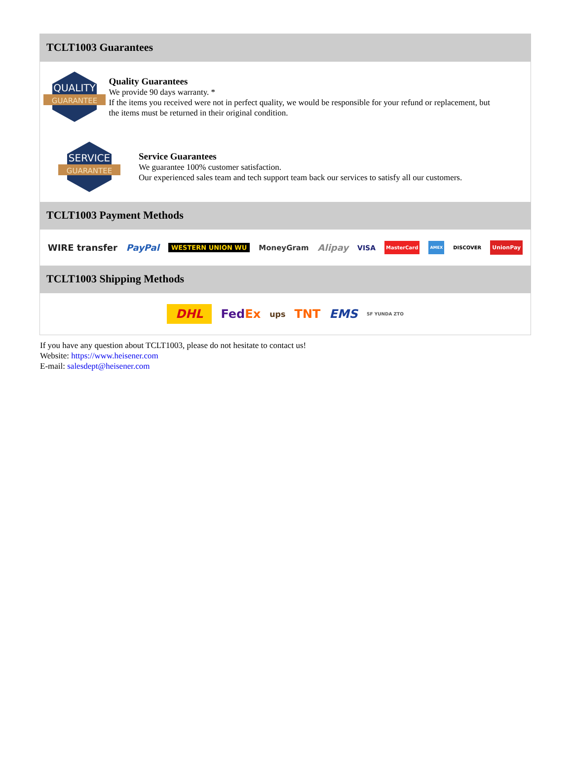TCLT1003 Guarantees
QUALITY
GUARANTEE
Quality Guarantees
We provide 90 days warranty. *
If the items you received were not in perfect quality, we would be responsible for your refund or replacement, but the items must be returned in their original condition.
SERVICE
GUARANTEE
Service Guarantees
We guarantee 100% customer satisfaction.
Our experienced sales team and tech support team back our services to satisfy all our customers.
TCLT1003 Payment Methods
WIRE transfer PayPal WESTERN UNION WU MoneyGram Alipay VISA MasterCard AMEX DISCOVER UnionPay
TCLT1003 Shipping Methods
DHL FedEx ups TNT EMS SF YUNDA ZTO
If you have any question about TCLT1003, please do not hesitate to contact us!
Website: https://www.heisener.com
E-mail: salesdept@heisener.com